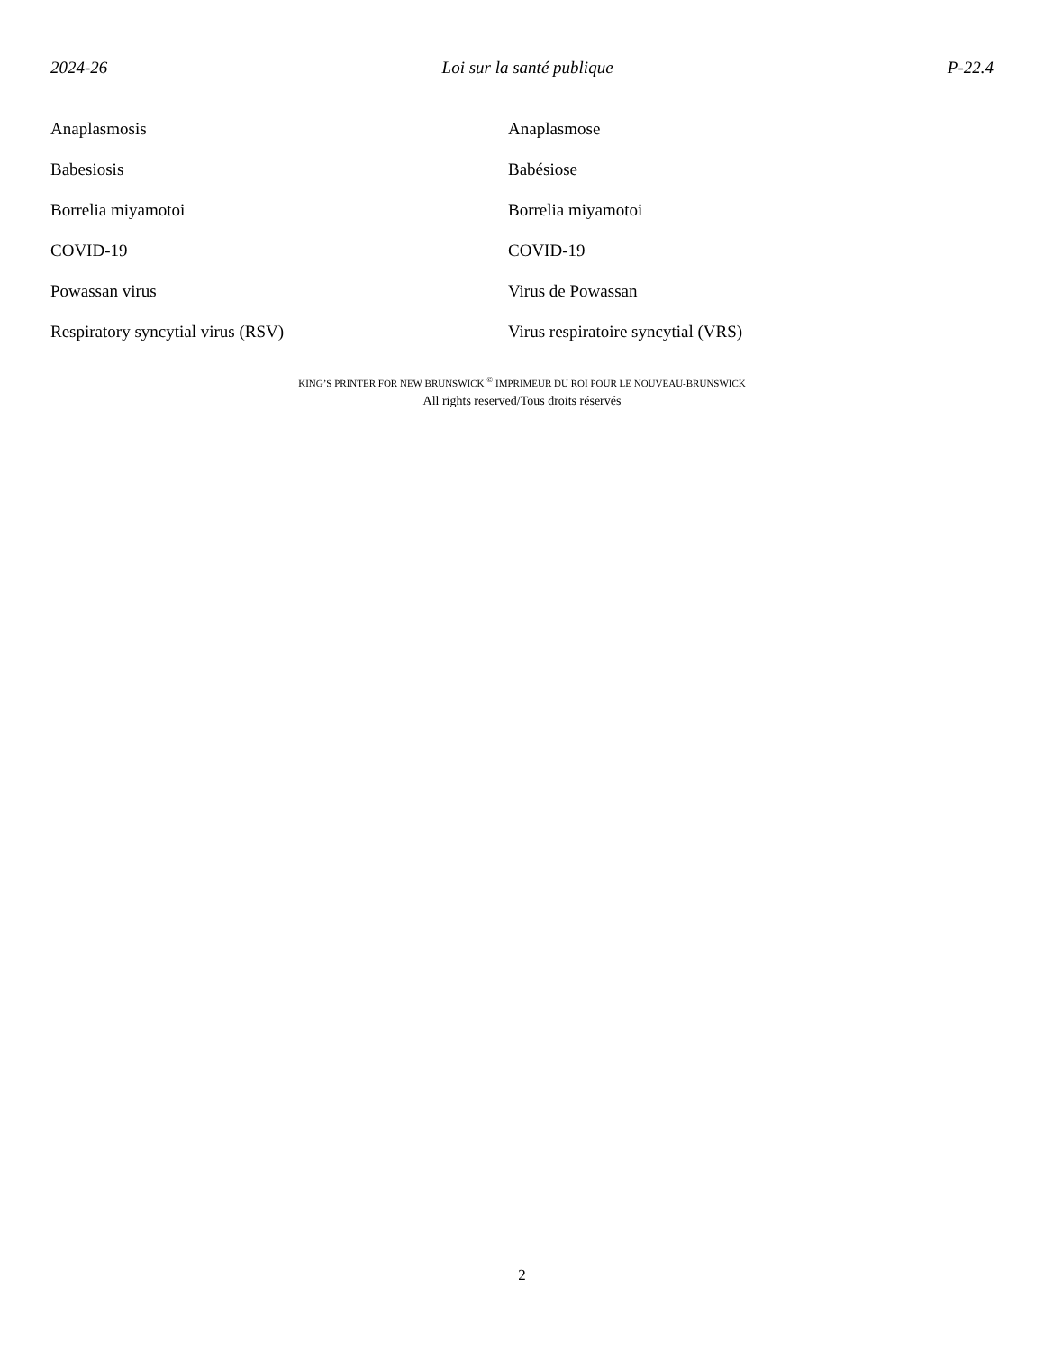2024-26 Loi sur la santé publique P-22.4
Anaplasmosis Anaplasmose
Babesiosis Babésiose
Borrelia miyamotoi Borrelia miyamotoi
COVID-19 COVID-19
Powassan virus Virus de Powassan
Respiratory syncytial virus (RSV) Virus respiratoire syncytial (VRS)
KING’S PRINTER FOR NEW BRUNSWICK <sup>©</sup> IMPRIMEUR DU ROI POUR LE NOUVEAU-BRUNSWICK
All rights reserved/Tous droits réservés
2